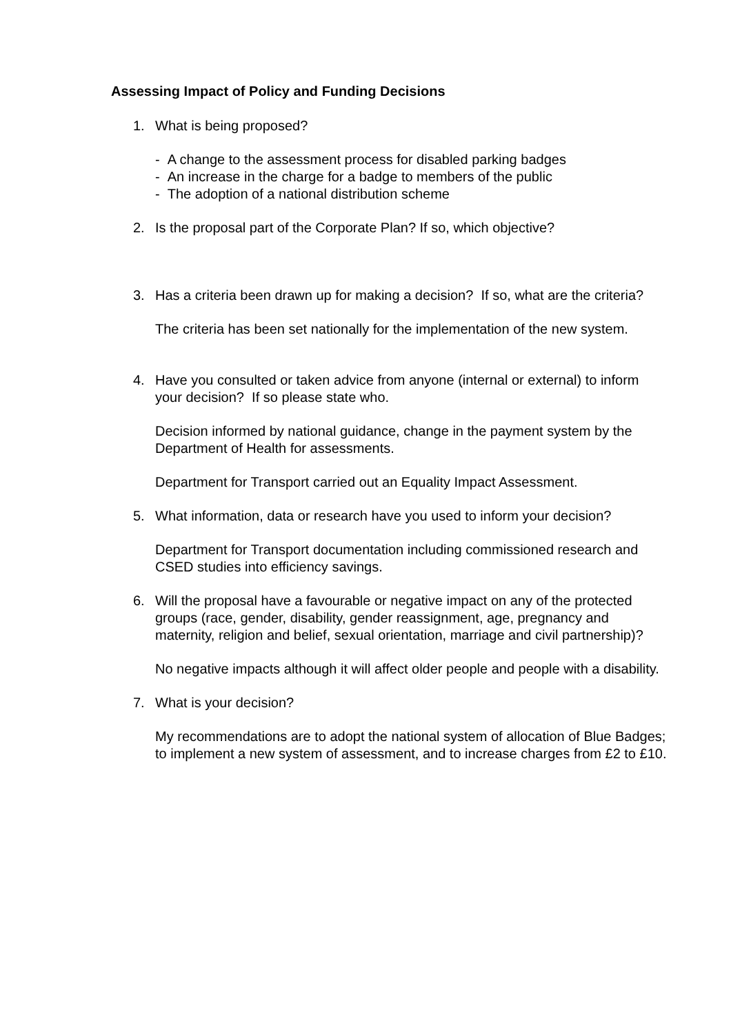Assessing Impact of Policy and Funding Decisions
1. What is being proposed?
- A change to the assessment process for disabled parking badges
- An increase in the charge for a badge to members of the public
- The adoption of a national distribution scheme
2. Is the proposal part of the Corporate Plan? If so, which objective?
3. Has a criteria been drawn up for making a decision? If so, what are the criteria?
The criteria has been set nationally for the implementation of the new system.
4. Have you consulted or taken advice from anyone (internal or external) to inform your decision? If so please state who.
Decision informed by national guidance, change in the payment system by the Department of Health for assessments.
Department for Transport carried out an Equality Impact Assessment.
5. What information, data or research have you used to inform your decision?
Department for Transport documentation including commissioned research and CSED studies into efficiency savings.
6. Will the proposal have a favourable or negative impact on any of the protected groups (race, gender, disability, gender reassignment, age, pregnancy and maternity, religion and belief, sexual orientation, marriage and civil partnership)?
No negative impacts although it will affect older people and people with a disability.
7. What is your decision?
My recommendations are to adopt the national system of allocation of Blue Badges; to implement a new system of assessment, and to increase charges from £2 to £10.